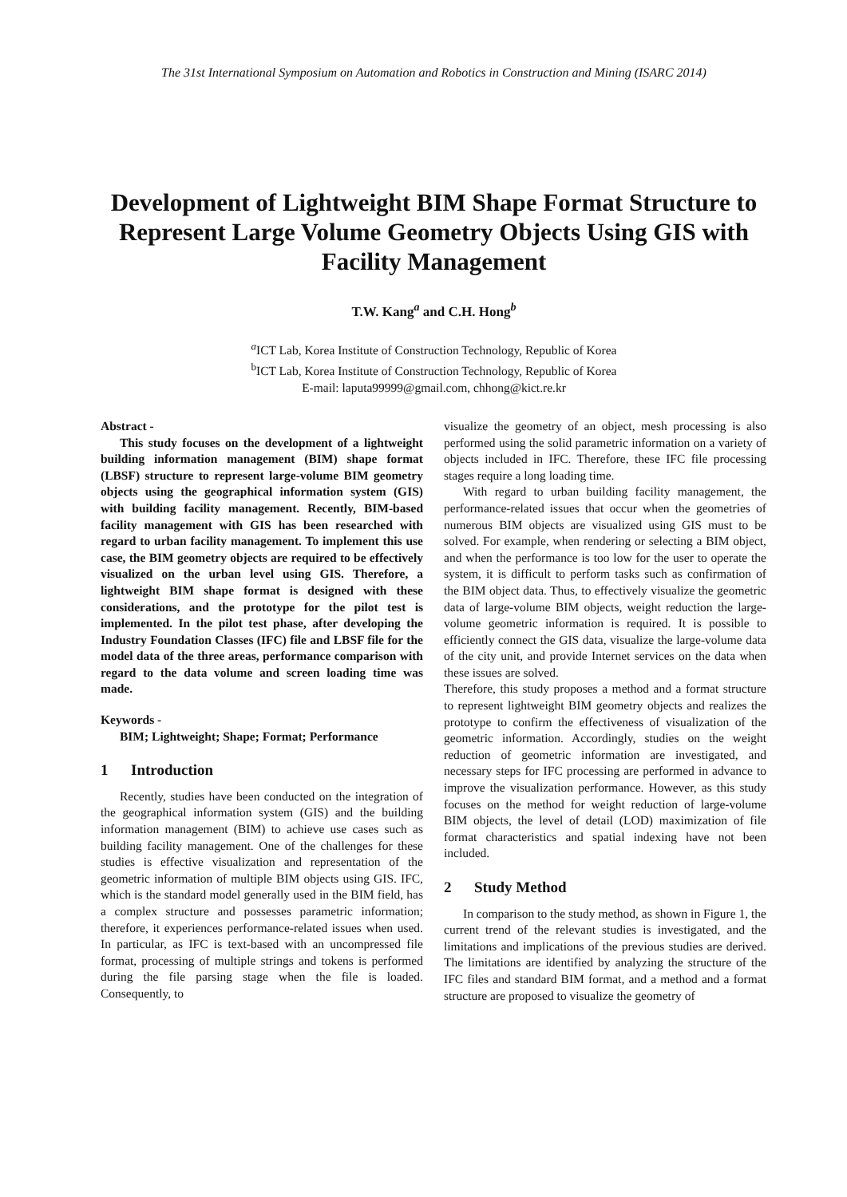The 31st International Symposium on Automation and Robotics in Construction and Mining (ISARC 2014)
Development of Lightweight BIM Shape Format Structure to Represent Large Volume Geometry Objects Using GIS with Facility Management
T.W. Kang<sup>a</sup> and C.H. Hong<sup>b</sup>
<sup>a</sup> ICT Lab, Korea Institute of Construction Technology, Republic of Korea
<sup>b</sup> ICT Lab, Korea Institute of Construction Technology, Republic of Korea
E-mail: laputa99999@gmail.com, chhong@kict.re.kr
Abstract -
This study focuses on the development of a lightweight building information management (BIM) shape format (LBSF) structure to represent large-volume BIM geometry objects using the geographical information system (GIS) with building facility management. Recently, BIM-based facility management with GIS has been researched with regard to urban facility management. To implement this use case, the BIM geometry objects are required to be effectively visualized on the urban level using GIS. Therefore, a lightweight BIM shape format is designed with these considerations, and the prototype for the pilot test is implemented. In the pilot test phase, after developing the Industry Foundation Classes (IFC) file and LBSF file for the model data of the three areas, performance comparison with regard to the data volume and screen loading time was made.
Keywords -
BIM; Lightweight; Shape; Format; Performance
1 Introduction
Recently, studies have been conducted on the integration of the geographical information system (GIS) and the building information management (BIM) to achieve use cases such as building facility management. One of the challenges for these studies is effective visualization and representation of the geometric information of multiple BIM objects using GIS. IFC, which is the standard model generally used in the BIM field, has a complex structure and possesses parametric information; therefore, it experiences performance-related issues when used. In particular, as IFC is text-based with an uncompressed file format, processing of multiple strings and tokens is performed during the file parsing stage when the file is loaded. Consequently, to
visualize the geometry of an object, mesh processing is also performed using the solid parametric information on a variety of objects included in IFC. Therefore, these IFC file processing stages require a long loading time.
With regard to urban building facility management, the performance-related issues that occur when the geometries of numerous BIM objects are visualized using GIS must to be solved. For example, when rendering or selecting a BIM object, and when the performance is too low for the user to operate the system, it is difficult to perform tasks such as confirmation of the BIM object data. Thus, to effectively visualize the geometric data of large-volume BIM objects, weight reduction the large-volume geometric information is required. It is possible to efficiently connect the GIS data, visualize the large-volume data of the city unit, and provide Internet services on the data when these issues are solved.
Therefore, this study proposes a method and a format structure to represent lightweight BIM geometry objects and realizes the prototype to confirm the effectiveness of visualization of the geometric information. Accordingly, studies on the weight reduction of geometric information are investigated, and necessary steps for IFC processing are performed in advance to improve the visualization performance. However, as this study focuses on the method for weight reduction of large-volume BIM objects, the level of detail (LOD) maximization of file format characteristics and spatial indexing have not been included.
2 Study Method
In comparison to the study method, as shown in Figure 1, the current trend of the relevant studies is investigated, and the limitations and implications of the previous studies are derived. The limitations are identified by analyzing the structure of the IFC files and standard BIM format, and a method and a format structure are proposed to visualize the geometry of